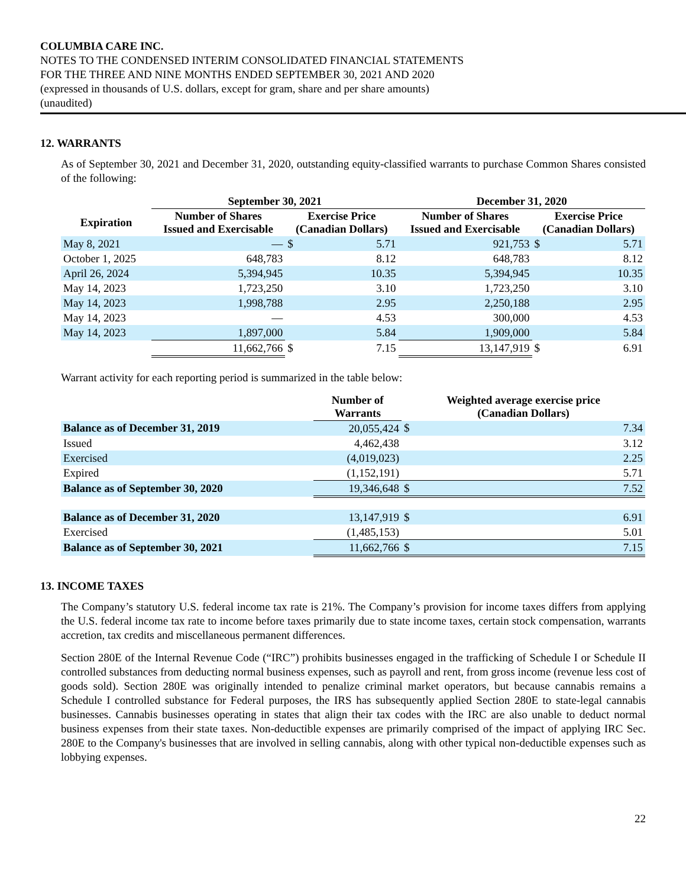COLUMBIA CARE INC.
NOTES TO THE CONDENSED INTERIM CONSOLIDATED FINANCIAL STATEMENTS
FOR THE THREE AND NINE MONTHS ENDED SEPTEMBER 30, 2021 AND 2020
(expressed in thousands of U.S. dollars, except for gram, share and per share amounts)
(unaudited)
12. WARRANTS
As of September 30, 2021 and December 31, 2020, outstanding equity-classified warrants to purchase Common Shares consisted of the following:
| | September 30, 2021 | | | December 31, 2020 | | |
| --- | --- | --- | --- | --- | --- | --- |
| Expiration | Number of Shares Issued and Exercisable | Exercise Price (Canadian Dollars) | | Number of Shares Issued and Exercisable | Exercise Price (Canadian Dollars) | |
| May 8, 2021 | — | $ | 5.71 | 921,753 | $ | 5.71 |
| October 1, 2025 | 648,783 | | 8.12 | 648,783 | | 8.12 |
| April 26, 2024 | 5,394,945 | | 10.35 | 5,394,945 | | 10.35 |
| May 14, 2023 | 1,723,250 | | 3.10 | 1,723,250 | | 3.10 |
| May 14, 2023 | 1,998,788 | | 2.95 | 2,250,188 | | 2.95 |
| May 14, 2023 | — | | 4.53 | 300,000 | | 4.53 |
| May 14, 2023 | 1,897,000 | | 5.84 | 1,909,000 | | 5.84 |
| | 11,662,766 | $ | 7.15 | 13,147,919 | $ | 6.91 |
Warrant activity for each reporting period is summarized in the table below:
| | Number of Warrants | Weighted average exercise price (Canadian Dollars) | |
| --- | --- | --- | --- |
| Balance as of December 31, 2019 | 20,055,424 | $ | 7.34 |
| Issued | 4,462,438 | | 3.12 |
| Exercised | (4,019,023) | | 2.25 |
| Expired | (1,152,191) | | 5.71 |
| Balance as of September 30, 2020 | 19,346,648 | $ | 7.52 |
| Balance as of December 31, 2020 | 13,147,919 | $ | 6.91 |
| Exercised | (1,485,153) | | 5.01 |
| Balance as of September 30, 2021 | 11,662,766 | $ | 7.15 |
13. INCOME TAXES
The Company’s statutory U.S. federal income tax rate is 21%. The Company’s provision for income taxes differs from applying the U.S. federal income tax rate to income before taxes primarily due to state income taxes, certain stock compensation, warrants accretion, tax credits and miscellaneous permanent differences.
Section 280E of the Internal Revenue Code (“IRC”) prohibits businesses engaged in the trafficking of Schedule I or Schedule II controlled substances from deducting normal business expenses, such as payroll and rent, from gross income (revenue less cost of goods sold). Section 280E was originally intended to penalize criminal market operators, but because cannabis remains a Schedule I controlled substance for Federal purposes, the IRS has subsequently applied Section 280E to state-legal cannabis businesses. Cannabis businesses operating in states that align their tax codes with the IRC are also unable to deduct normal business expenses from their state taxes. Non-deductible expenses are primarily comprised of the impact of applying IRC Sec. 280E to the Company's businesses that are involved in selling cannabis, along with other typical non-deductible expenses such as lobbying expenses.
22